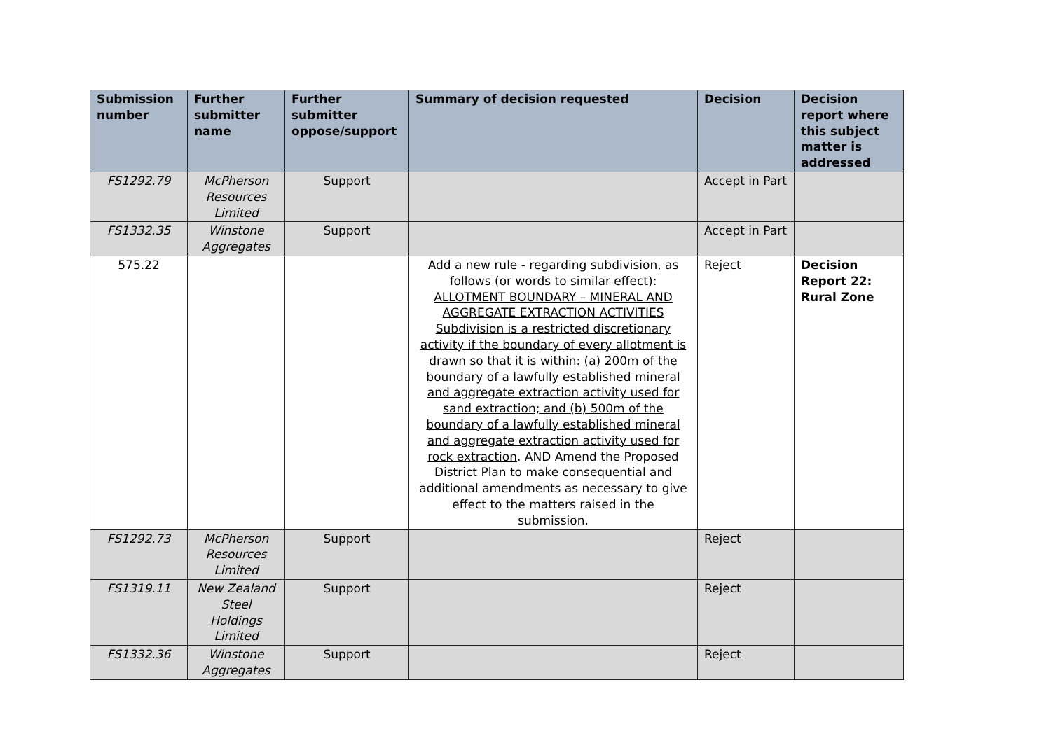| Submission number | Further submitter name | Further submitter oppose/support | Summary of decision requested | Decision | Decision report where this subject matter is addressed |
| --- | --- | --- | --- | --- | --- |
| FS1292.79 | McPherson Resources Limited | Support | | Accept in Part | |
| FS1332.35 | Winstone Aggregates | Support | | Accept in Part | |
| 575.22 | | | Add a new rule - regarding subdivision, as follows (or words to similar effect): ALLOTMENT BOUNDARY – MINERAL AND AGGREGATE EXTRACTION ACTIVITIES Subdivision is a restricted discretionary activity if the boundary of every allotment is drawn so that it is within: (a) 200m of the boundary of a lawfully established mineral and aggregate extraction activity used for sand extraction; and (b) 500m of the boundary of a lawfully established mineral and aggregate extraction activity used for rock extraction . AND Amend the Proposed District Plan to make consequential and additional amendments as necessary to give effect to the matters raised in the submission. | Reject | Decision Report 22: Rural Zone |
| FS1292.73 | McPherson Resources Limited | Support | | Reject | |
| FS1319.11 | New Zealand Steel Holdings Limited | Support | | Reject | |
| FS1332.36 | Winstone Aggregates | Support | | Reject | |